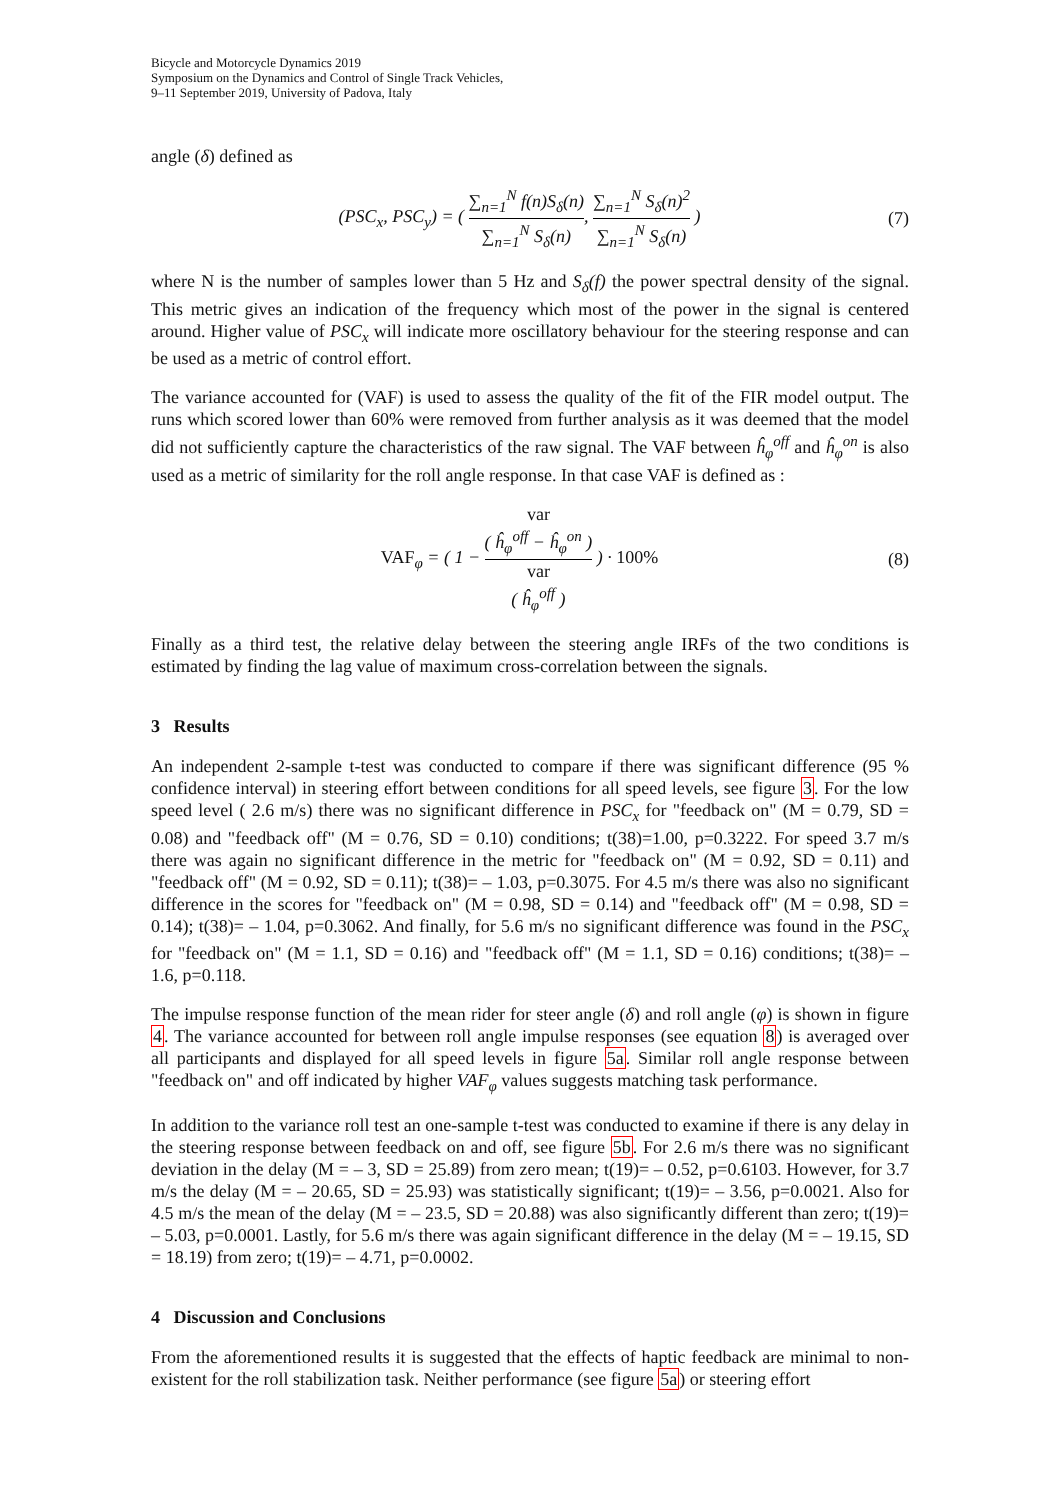Bicycle and Motorcycle Dynamics 2019
Symposium on the Dynamics and Control of Single Track Vehicles,
9–11 September 2019, University of Padova, Italy
angle (δ) defined as
(PSC<sub>x</sub>, PSC<sub>y</sub>) = ( ∑<sub>n=1</sub><sup>N</sup> f(n)S<sub>δ</sub>(n) ∑<sub>n=1</sub><sup>N</sup> S<sub>δ</sub>(n), ∑<sub>n=1</sub><sup>N</sup> S<sub>δ</sub>(n)<sup>2</sup> ∑<sub>n=1</sub><sup>N</sup> S<sub>δ</sub>(n) )
(7)
where N is the number of samples lower than 5 Hz and S<sub>δ</sub>(f) the power spectral density of the signal. This metric gives an indication of the frequency which most of the power in the signal is centered around. Higher value of PSC<sub>x</sub> will indicate more oscillatory behaviour for the steering response and can be used as a metric of control effort.
The variance accounted for (VAF) is used to assess the quality of the fit of the FIR model output. The runs which scored lower than 60% were removed from further analysis as it was deemed that the model did not sufficiently capture the characteristics of the raw signal. The VAF between ĥ<sub>φ</sub><sup>off</sup> and ĥ<sub>φ</sub><sup>on</sup> is also used as a metric of similarity for the roll angle response. In that case VAF is defined as :
VAF<sub>φ</sub> = ( 1 − var
( ĥ<sub>φ</sub><sup>off</sup> − ĥ<sub>φ</sub><sup>on</sup> ) var
( ĥ<sub>φ</sub><sup>off</sup> ) ) · 100%
(8)
Finally as a third test, the relative delay between the steering angle IRFs of the two conditions is estimated by finding the lag value of maximum cross-correlation between the signals.
3 Results
An independent 2-sample t-test was conducted to compare if there was significant difference (95 % confidence interval) in steering effort between conditions for all speed levels, see figure 3. For the low speed level ( 2.6 m/s) there was no significant difference in PSC<sub>x</sub> for "feedback on" (M = 0.79, SD = 0.08) and "feedback off" (M = 0.76, SD = 0.10) conditions; t(38)=1.00, p=0.3222. For speed 3.7 m/s there was again no significant difference in the metric for "feedback on" (M = 0.92, SD = 0.11) and "feedback off" (M = 0.92, SD = 0.11); t(38)= – 1.03, p=0.3075. For 4.5 m/s there was also no significant difference in the scores for "feedback on" (M = 0.98, SD = 0.14) and "feedback off" (M = 0.98, SD = 0.14); t(38)= – 1.04, p=0.3062. And finally, for 5.6 m/s no significant difference was found in the PSC<sub>x</sub> for "feedback on" (M = 1.1, SD = 0.16) and "feedback off" (M = 1.1, SD = 0.16) conditions; t(38)= – 1.6, p=0.118.
The impulse response function of the mean rider for steer angle (δ) and roll angle (φ) is shown in figure 4. The variance accounted for between roll angle impulse responses (see equation 8) is averaged over all participants and displayed for all speed levels in figure 5a. Similar roll angle response between "feedback on" and off indicated by higher VAF<sub>φ</sub> values suggests matching task performance.
In addition to the variance roll test an one-sample t-test was conducted to examine if there is any delay in the steering response between feedback on and off, see figure 5b. For 2.6 m/s there was no significant deviation in the delay (M = – 3, SD = 25.89) from zero mean; t(19)= – 0.52, p=0.6103. However, for 3.7 m/s the delay (M = – 20.65, SD = 25.93) was statistically significant; t(19)= – 3.56, p=0.0021. Also for 4.5 m/s the mean of the delay (M = – 23.5, SD = 20.88) was also significantly different than zero; t(19)= – 5.03, p=0.0001. Lastly, for 5.6 m/s there was again significant difference in the delay (M = – 19.15, SD = 18.19) from zero; t(19)= – 4.71, p=0.0002.
4 Discussion and Conclusions
From the aforementioned results it is suggested that the effects of haptic feedback are minimal to non-existent for the roll stabilization task. Neither performance (see figure 5a) or steering effort